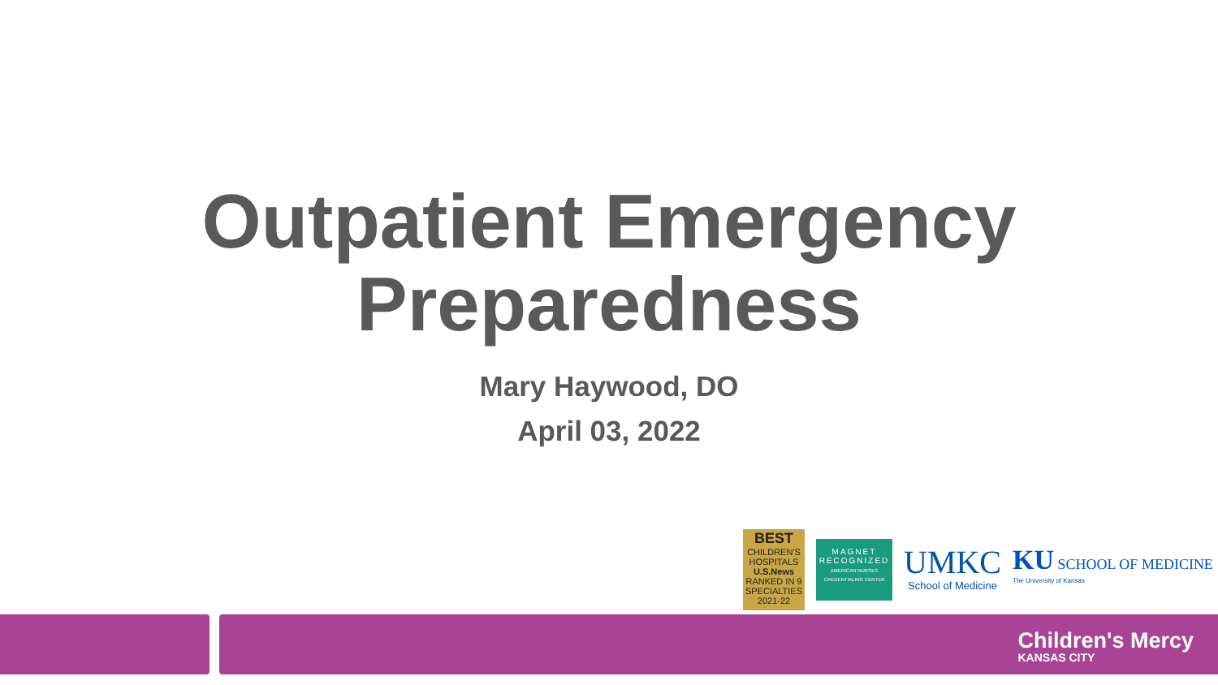Outpatient Emergency
Preparedness
Mary Haywood, DO
April 03, 2022
BEST
CHILDREN'S
HOSPITALS
U.S.News
RANKED IN 9 SPECIALTIES
2021-22
MAGNET
RECOGNIZED
AMERICAN NURSES CREDENTIALING CENTER
UMKC
School of Medicine
KU SCHOOL OF MEDICINE
The University of Kansas
Children's Mercy
KANSAS CITY